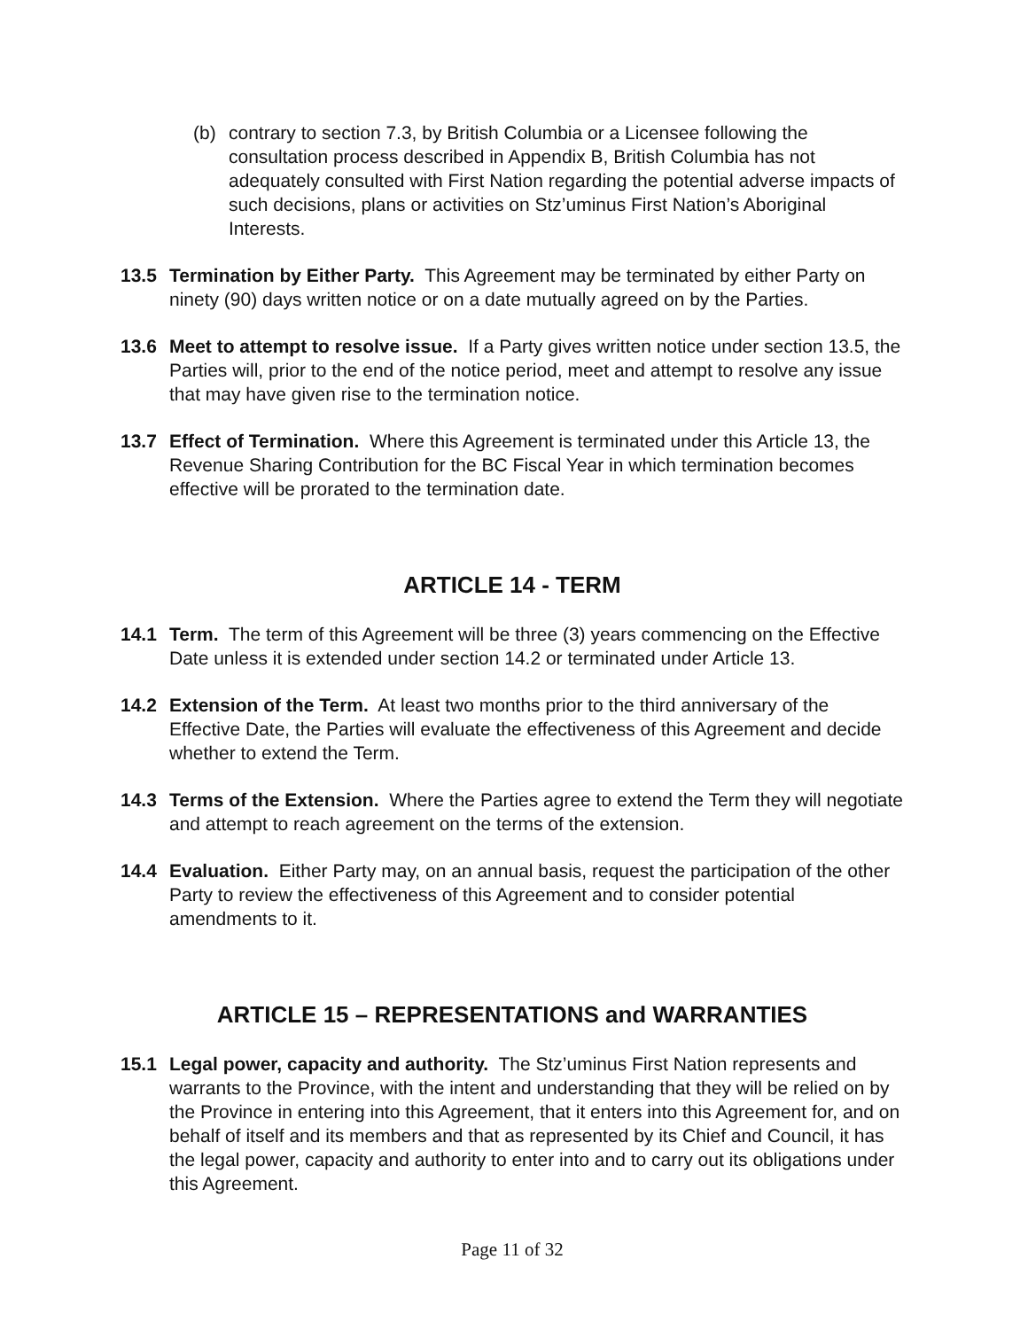(b) contrary to section 7.3, by British Columbia or a Licensee following the consultation process described in Appendix B, British Columbia has not adequately consulted with First Nation regarding the potential adverse impacts of such decisions, plans or activities on Stz’uminus First Nation’s Aboriginal Interests.
13.5 Termination by Either Party. This Agreement may be terminated by either Party on ninety (90) days written notice or on a date mutually agreed on by the Parties.
13.6 Meet to attempt to resolve issue. If a Party gives written notice under section 13.5, the Parties will, prior to the end of the notice period, meet and attempt to resolve any issue that may have given rise to the termination notice.
13.7 Effect of Termination. Where this Agreement is terminated under this Article 13, the Revenue Sharing Contribution for the BC Fiscal Year in which termination becomes effective will be prorated to the termination date.
ARTICLE 14 - TERM
14.1 Term. The term of this Agreement will be three (3) years commencing on the Effective Date unless it is extended under section 14.2 or terminated under Article 13.
14.2 Extension of the Term. At least two months prior to the third anniversary of the Effective Date, the Parties will evaluate the effectiveness of this Agreement and decide whether to extend the Term.
14.3 Terms of the Extension. Where the Parties agree to extend the Term they will negotiate and attempt to reach agreement on the terms of the extension.
14.4 Evaluation. Either Party may, on an annual basis, request the participation of the other Party to review the effectiveness of this Agreement and to consider potential amendments to it.
ARTICLE 15 – REPRESENTATIONS and WARRANTIES
15.1 Legal power, capacity and authority. The Stz’uminus First Nation represents and warrants to the Province, with the intent and understanding that they will be relied on by the Province in entering into this Agreement, that it enters into this Agreement for, and on behalf of itself and its members and that as represented by its Chief and Council, it has the legal power, capacity and authority to enter into and to carry out its obligations under this Agreement.
Page 11 of 32